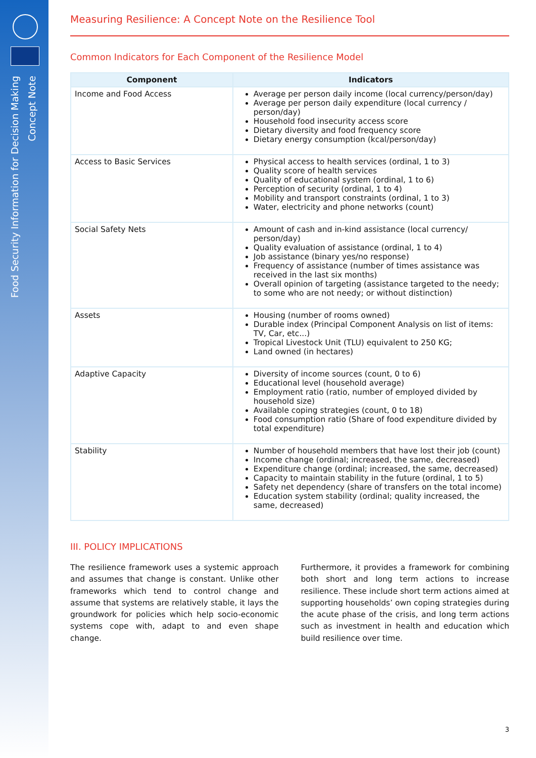Food Security Information for Decision Making
Concept Note
Measuring Resilience: A Concept Note on the Resilience Tool
Common Indicators for Each Component of the Resilience Model
| Component | Indicators |
| --- | --- |
| Income and Food Access | Average per person daily income (local currency/person/day) Average per person daily expenditure (local currency / person/day) Household food insecurity access score Dietary diversity and food frequency score Dietary energy consumption (kcal/person/day) |
| Access to Basic Services | Physical access to health services (ordinal, 1 to 3) Quality score of health services Quality of educational system (ordinal, 1 to 6) Perception of security (ordinal, 1 to 4) Mobility and transport constraints (ordinal, 1 to 3) Water, electricity and phone networks (count) |
| Social Safety Nets | Amount of cash and in-kind assistance (local currency/ person/day) Quality evaluation of assistance (ordinal, 1 to 4) Job assistance (binary yes/no response) Frequency of assistance (number of times assistance was received in the last six months) Overall opinion of targeting (assistance targeted to the needy; to some who are not needy; or without distinction) |
| Assets | Housing (number of rooms owned) Durable index (Principal Component Analysis on list of items: TV, Car, etc...) Tropical Livestock Unit (TLU) equivalent to 250 KG; Land owned (in hectares) |
| Adaptive Capacity | Diversity of income sources (count, 0 to 6) Educational level (household average) Employment ratio (ratio, number of employed divided by household size) Available coping strategies (count, 0 to 18) Food consumption ratio (Share of food expenditure divided by total expenditure) |
| Stability | Number of household members that have lost their job (count) Income change (ordinal; increased, the same, decreased) Expenditure change (ordinal; increased, the same, decreased) Capacity to maintain stability in the future (ordinal, 1 to 5) Safety net dependency (share of transfers on the total income) Education system stability (ordinal; quality increased, the same, decreased) |
III. POLICY IMPLICATIONS
The resilience framework uses a systemic approach and assumes that change is constant. Unlike other frameworks which tend to control change and assume that systems are relatively stable, it lays the groundwork for policies which help socio-economic systems cope with, adapt to and even shape change.
Furthermore, it provides a framework for combining both short and long term actions to increase resilience. These include short term actions aimed at supporting households’ own coping strategies during the acute phase of the crisis, and long term actions such as investment in health and education which build resilience over time.
3